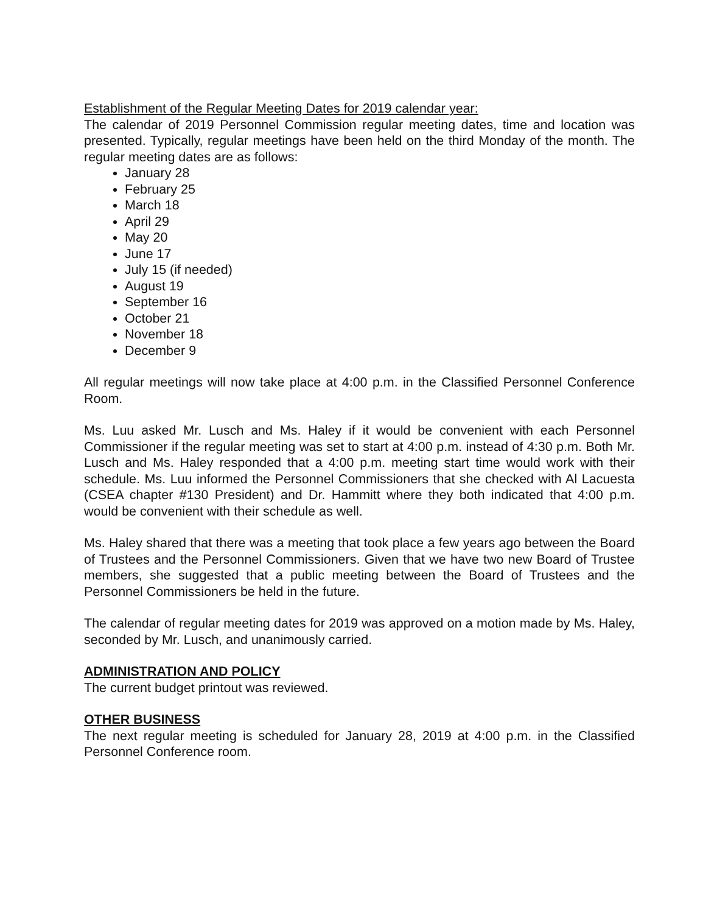Establishment of the Regular Meeting Dates for 2019 calendar year:
The calendar of 2019 Personnel Commission regular meeting dates, time and location was presented. Typically, regular meetings have been held on the third Monday of the month. The regular meeting dates are as follows:
January 28
February 25
March 18
April 29
May 20
June 17
July 15 (if needed)
August 19
September 16
October 21
November 18
December 9
All regular meetings will now take place at 4:00 p.m. in the Classified Personnel Conference Room.
Ms. Luu asked Mr. Lusch and Ms. Haley if it would be convenient with each Personnel Commissioner if the regular meeting was set to start at 4:00 p.m. instead of 4:30 p.m. Both Mr. Lusch and Ms. Haley responded that a 4:00 p.m. meeting start time would work with their schedule. Ms. Luu informed the Personnel Commissioners that she checked with Al Lacuesta (CSEA chapter #130 President) and Dr. Hammitt where they both indicated that 4:00 p.m. would be convenient with their schedule as well.
Ms. Haley shared that there was a meeting that took place a few years ago between the Board of Trustees and the Personnel Commissioners. Given that we have two new Board of Trustee members, she suggested that a public meeting between the Board of Trustees and the Personnel Commissioners be held in the future.
The calendar of regular meeting dates for 2019 was approved on a motion made by Ms. Haley, seconded by Mr. Lusch, and unanimously carried.
ADMINISTRATION AND POLICY
The current budget printout was reviewed.
OTHER BUSINESS
The next regular meeting is scheduled for January 28, 2019 at 4:00 p.m. in the Classified Personnel Conference room.